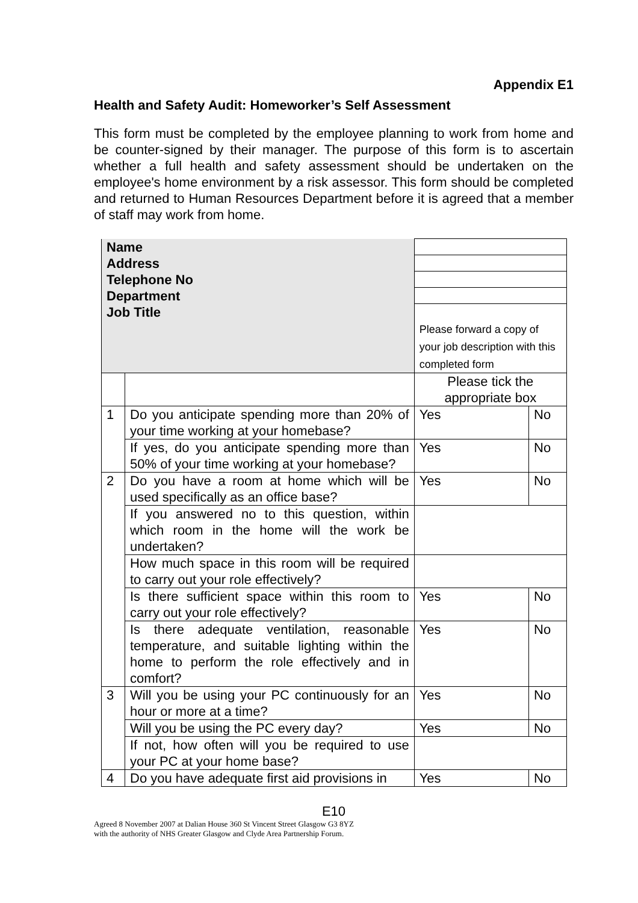Appendix E1
Health and Safety Audit: Homeworker’s Self Assessment
This form must be completed by the employee planning to work from home and be counter-signed by their manager. The purpose of this form is to ascertain whether a full health and safety assessment should be undertaken on the employee's home environment by a risk assessor. This form should be completed and returned to Human Resources Department before it is agreed that a member of staff may work from home.
| Name | | | |
| Address | | | |
| Telephone No | | | |
| Department | | | |
| Job Title | | Please forward a copy of your job description with this completed form | |
| | | Please tick the appropriate box | |
| 1 | Do you anticipate spending more than 20% of your time working at your homebase? | Yes | No |
| | If yes, do you anticipate spending more than 50% of your time working at your homebase? | Yes | No |
| 2 | Do you have a room at home which will be used specifically as an office base? | Yes | No |
| | If you answered no to this question, within which room in the home will the work be undertaken? | | |
| | How much space in this room will be required to carry out your role effectively? | | |
| | Is there sufficient space within this room to carry out your role effectively? | Yes | No |
| | Is there adequate ventilation, reasonable temperature, and suitable lighting within the home to perform the role effectively and in comfort? | Yes | No |
| 3 | Will you be using your PC continuously for an hour or more at a time? | Yes | No |
| | Will you be using the PC every day? | Yes | No |
| | If not, how often will you be required to use your PC at your home base? | | |
| 4 | Do you have adequate first aid provisions in | Yes | No |
E10
Agreed 8 November 2007 at Dalian House 360 St Vincent Street Glasgow G3 8YZ
with the authority of NHS Greater Glasgow and Clyde Area Partnership Forum.